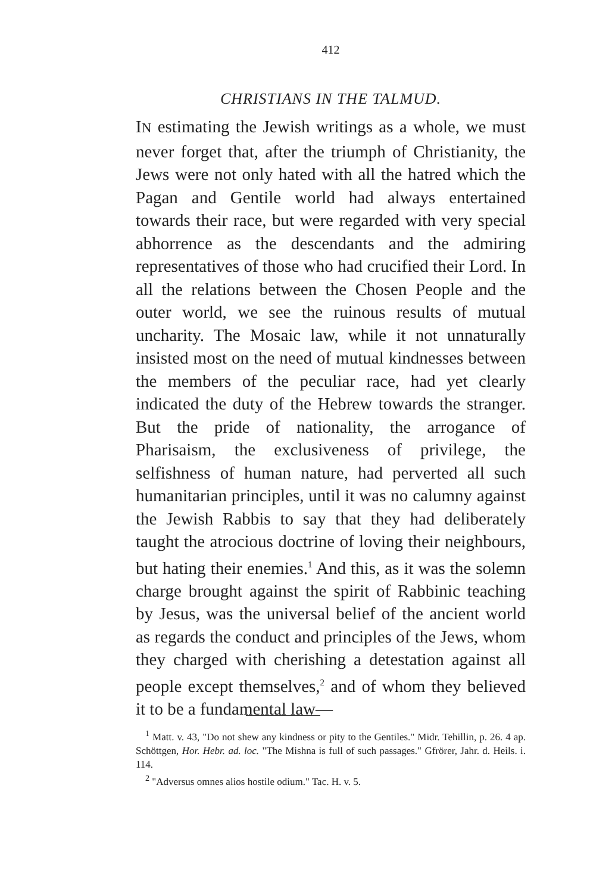412
CHRISTIANS IN THE TALMUD.
IN estimating the Jewish writings as a whole, we must never forget that, after the triumph of Christianity, the Jews were not only hated with all the hatred which the Pagan and Gentile world had always entertained towards their race, but were regarded with very special abhorrence as the descendants and the admiring representatives of those who had crucified their Lord. In all the relations between the Chosen People and the outer world, we see the ruinous results of mutual uncharity. The Mosaic law, while it not unnaturally insisted most on the need of mutual kindnesses between the members of the peculiar race, had yet clearly indicated the duty of the Hebrew towards the stranger. But the pride of nationality, the arrogance of Pharisaism, the exclusiveness of privilege, the selfishness of human nature, had perverted all such humanitarian principles, until it was no calumny against the Jewish Rabbis to say that they had deliberately taught the atrocious doctrine of loving their neighbours, but hating their enemies.<sup>1</sup> And this, as it was the solemn charge brought against the spirit of Rabbinic teaching by Jesus, was the universal belief of the ancient world as regards the conduct and principles of the Jews, whom they charged with cherishing a detestation against all people except themselves,<sup>2</sup> and of whom they believed it to be a fundamental law—
<sup>1</sup> Matt. v. 43, "Do not shew any kindness or pity to the Gentiles." Midr. Tehillin, p. 26. 4 ap. Schöttgen, Hor. Hebr. ad. loc. "The Mishna is full of such passages." Gfrörer, Jahr. d. Heils. i. 114.
<sup>2</sup> "Adversus omnes alios hostile odium." Tac. H. v. 5.